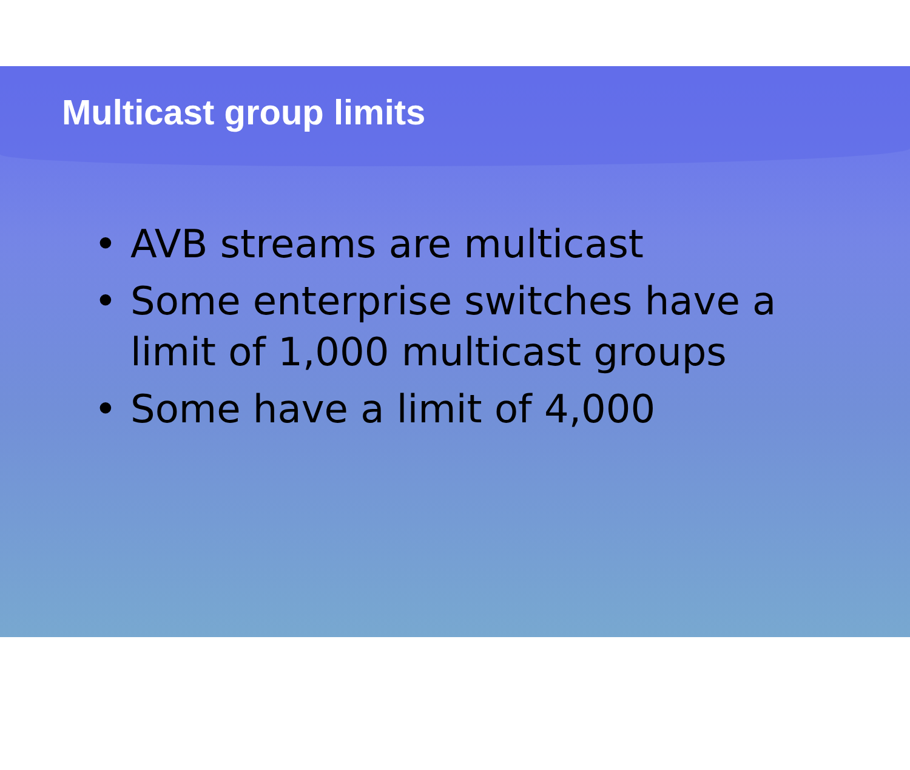Multicast group limits
• AVB streams are multicast
• Some enterprise switches have a limit of 1,000 multicast groups
• Some have a limit of 4,000